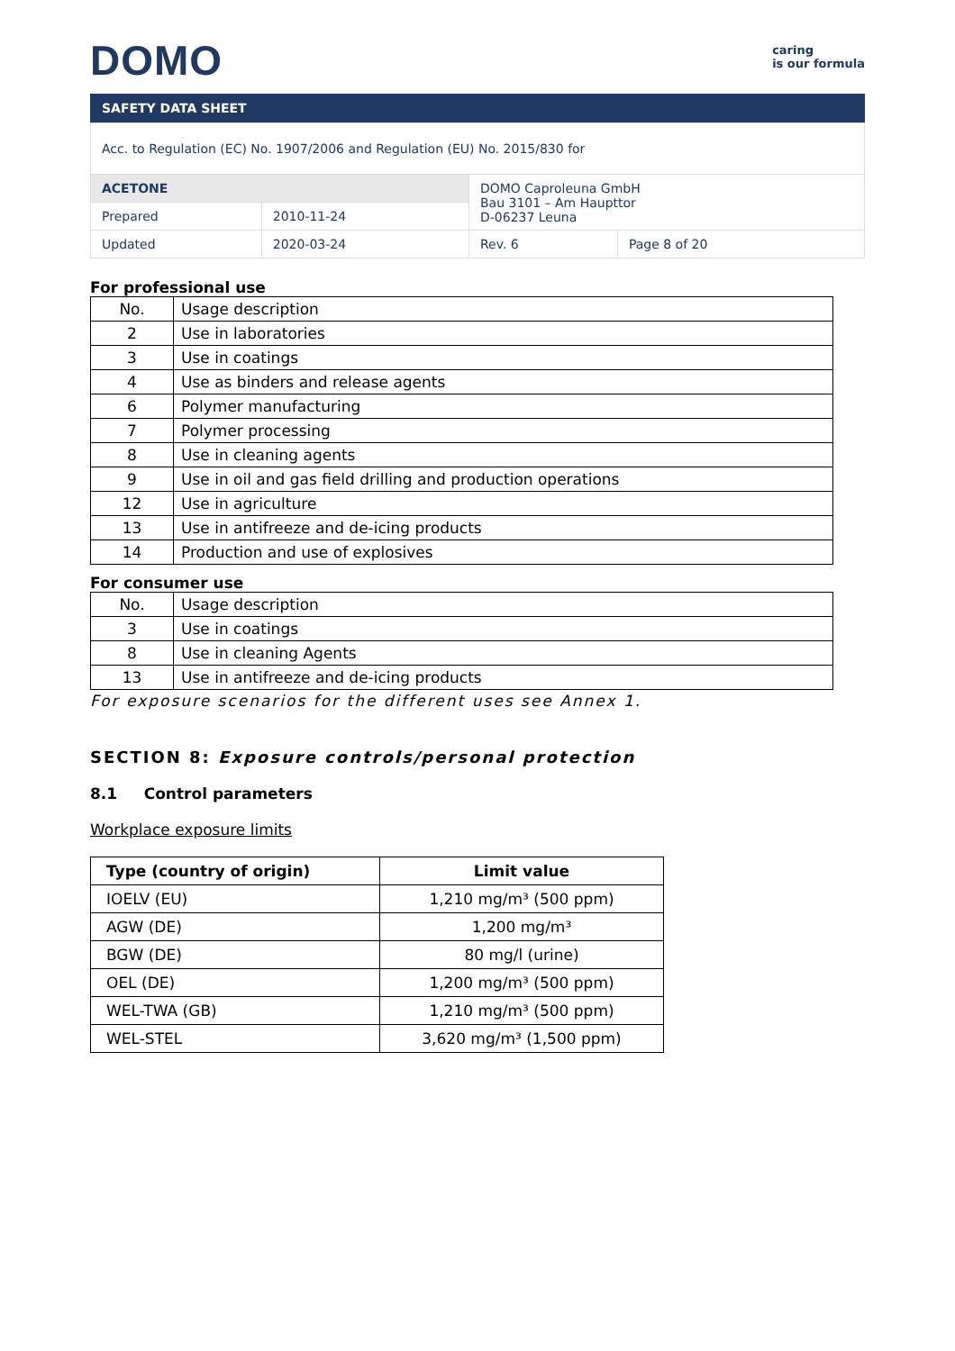DOMO
caring
is our formula
SAFETY DATA SHEET
| Acc. to Regulation (EC) No. 1907/2006 and Regulation (EU) No. 2015/830 for | | | |
| ACETONE | | DOMO Caproleuna GmbH Bau 3101 – Am Haupttor D-06237 Leuna | |
| Prepared | 2010-11-24 | | |
| Updated | 2020-03-24 | Rev. 6 | Page 8 of 20 |
For professional use
| No. | Usage description |
| 2 | Use in laboratories |
| 3 | Use in coatings |
| 4 | Use as binders and release agents |
| 6 | Polymer manufacturing |
| 7 | Polymer processing |
| 8 | Use in cleaning agents |
| 9 | Use in oil and gas field drilling and production operations |
| 12 | Use in agriculture |
| 13 | Use in antifreeze and de-icing products |
| 14 | Production and use of explosives |
For consumer use
| No. | Usage description |
| 3 | Use in coatings |
| 8 | Use in cleaning Agents |
| 13 | Use in antifreeze and de-icing products |
For exposure scenarios for the different uses see Annex 1.
SECTION 8: Exposure controls/personal protection
8.1 Control parameters
Workplace exposure limits
| Type (country of origin) | Limit value |
| --- | --- |
| IOELV (EU) | 1,210 mg/m³ (500 ppm) |
| AGW (DE) | 1,200 mg/m³ |
| BGW (DE) | 80 mg/l (urine) |
| OEL (DE) | 1,200 mg/m³ (500 ppm) |
| WEL-TWA (GB) | 1,210 mg/m³ (500 ppm) |
| WEL-STEL | 3,620 mg/m³ (1,500 ppm) |